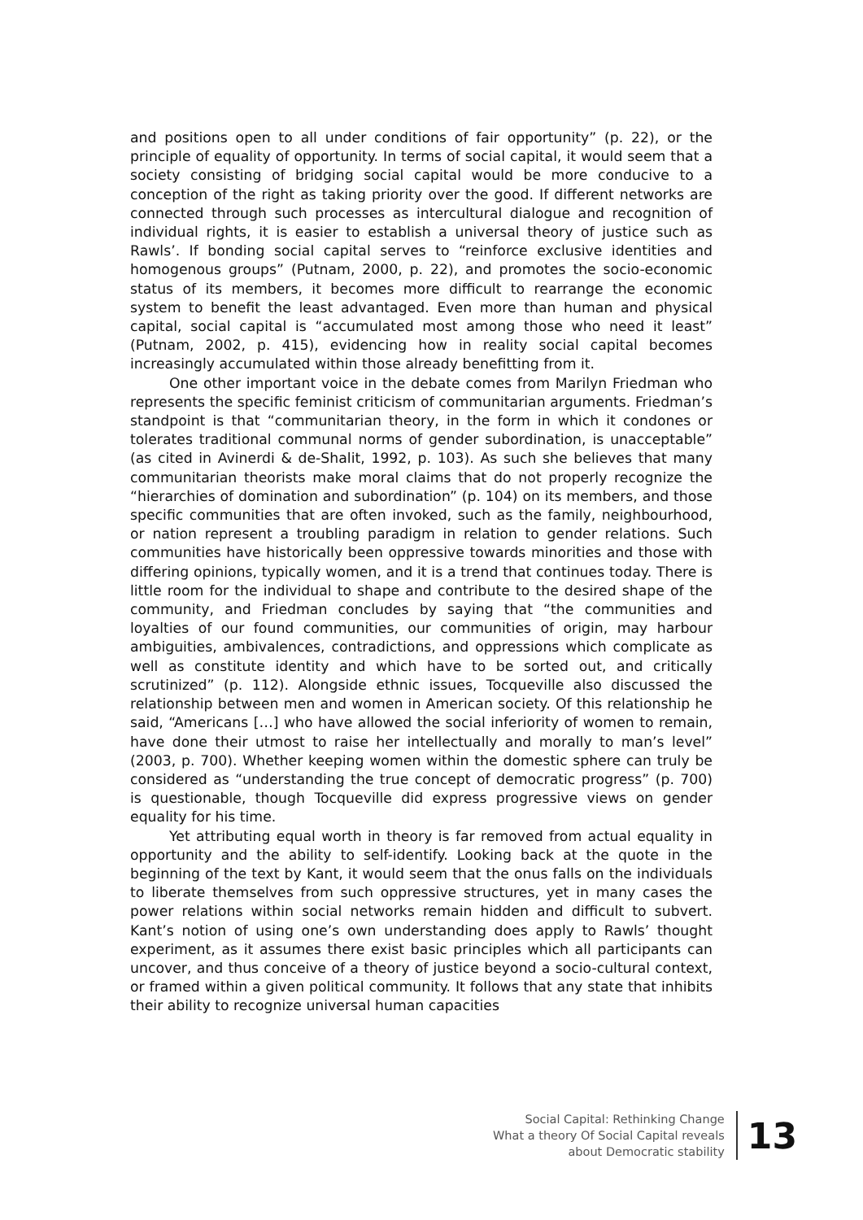and positions open to all under conditions of fair opportunity” (p. 22), or the principle of equality of opportunity. In terms of social capital, it would seem that a society consisting of bridging social capital would be more conducive to a conception of the right as taking priority over the good. If different networks are connected through such processes as intercultural dialogue and recognition of individual rights, it is easier to establish a universal theory of justice such as Rawls’. If bonding social capital serves to “reinforce exclusive identities and homogenous groups” (Putnam, 2000, p. 22), and promotes the socio-economic status of its members, it becomes more difficult to rearrange the economic system to benefit the least advantaged. Even more than human and physical capital, social capital is “accumulated most among those who need it least” (Putnam, 2002, p. 415), evidencing how in reality social capital becomes increasingly accumulated within those already benefitting from it.
One other important voice in the debate comes from Marilyn Friedman who represents the specific feminist criticism of communitarian arguments. Friedman’s standpoint is that “communitarian theory, in the form in which it condones or tolerates traditional communal norms of gender subordination, is unacceptable” (as cited in Avinerdi & de-Shalit, 1992, p. 103). As such she believes that many communitarian theorists make moral claims that do not properly recognize the “hierarchies of domination and subordination” (p. 104) on its members, and those specific communities that are often invoked, such as the family, neighbourhood, or nation represent a troubling paradigm in relation to gender relations. Such communities have historically been oppressive towards minorities and those with differing opinions, typically women, and it is a trend that continues today. There is little room for the individual to shape and contribute to the desired shape of the community, and Friedman concludes by saying that “the communities and loyalties of our found communities, our communities of origin, may harbour ambiguities, ambivalences, contradictions, and oppressions which complicate as well as constitute identity and which have to be sorted out, and critically scrutinized” (p. 112). Alongside ethnic issues, Tocqueville also discussed the relationship between men and women in American society. Of this relationship he said, “Americans […] who have allowed the social inferiority of women to remain, have done their utmost to raise her intellectually and morally to man’s level” (2003, p. 700). Whether keeping women within the domestic sphere can truly be considered as “understanding the true concept of democratic progress” (p. 700) is questionable, though Tocqueville did express progressive views on gender equality for his time.
Yet attributing equal worth in theory is far removed from actual equality in opportunity and the ability to self-identify. Looking back at the quote in the beginning of the text by Kant, it would seem that the onus falls on the individuals to liberate themselves from such oppressive structures, yet in many cases the power relations within social networks remain hidden and difficult to subvert. Kant’s notion of using one’s own understanding does apply to Rawls’ thought experiment, as it assumes there exist basic principles which all participants can uncover, and thus conceive of a theory of justice beyond a socio-cultural context, or framed within a given political community. It follows that any state that inhibits their ability to recognize universal human capacities
Social Capital: Rethinking Change
What a theory Of Social Capital reveals
about Democratic stability
13